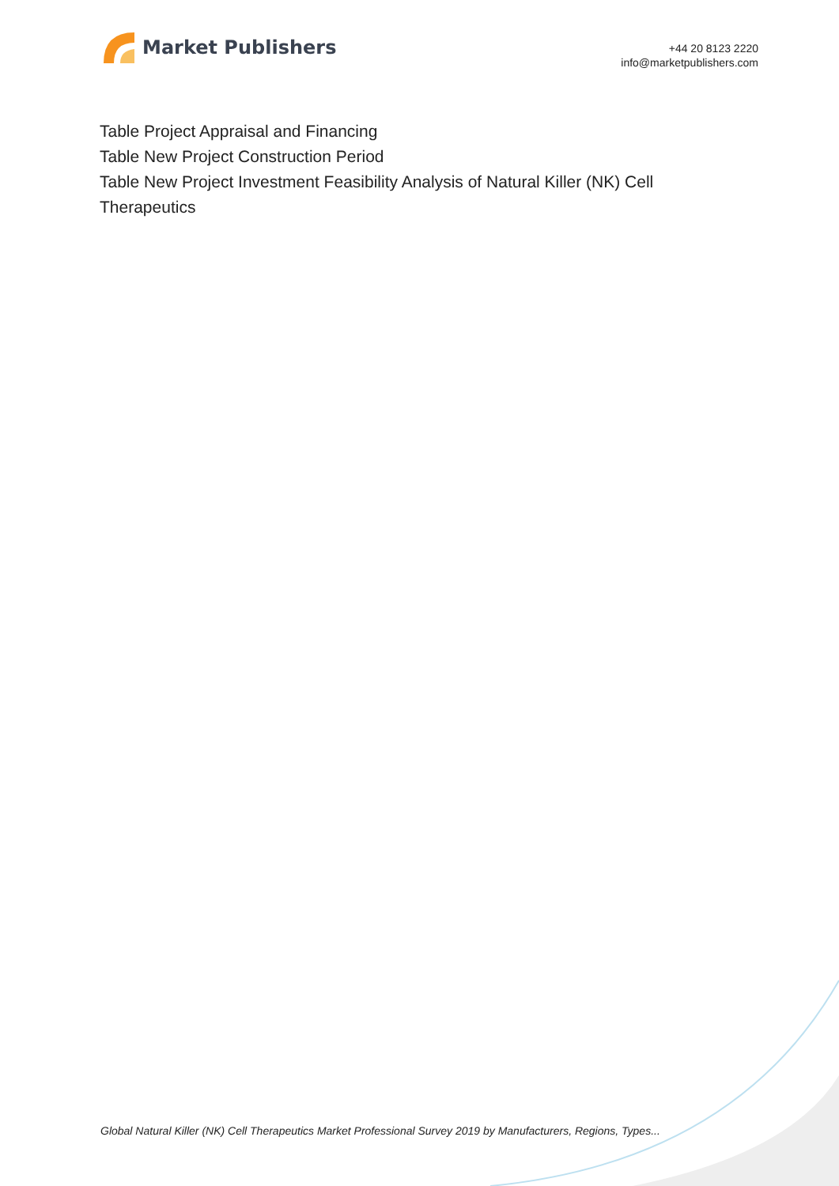Market Publishers
+44 20 8123 2220
info@marketpublishers.com
Table Project Appraisal and Financing
Table New Project Construction Period
Table New Project Investment Feasibility Analysis of Natural Killer (NK) Cell Therapeutics
Global Natural Killer (NK) Cell Therapeutics Market Professional Survey 2019 by Manufacturers, Regions, Types...